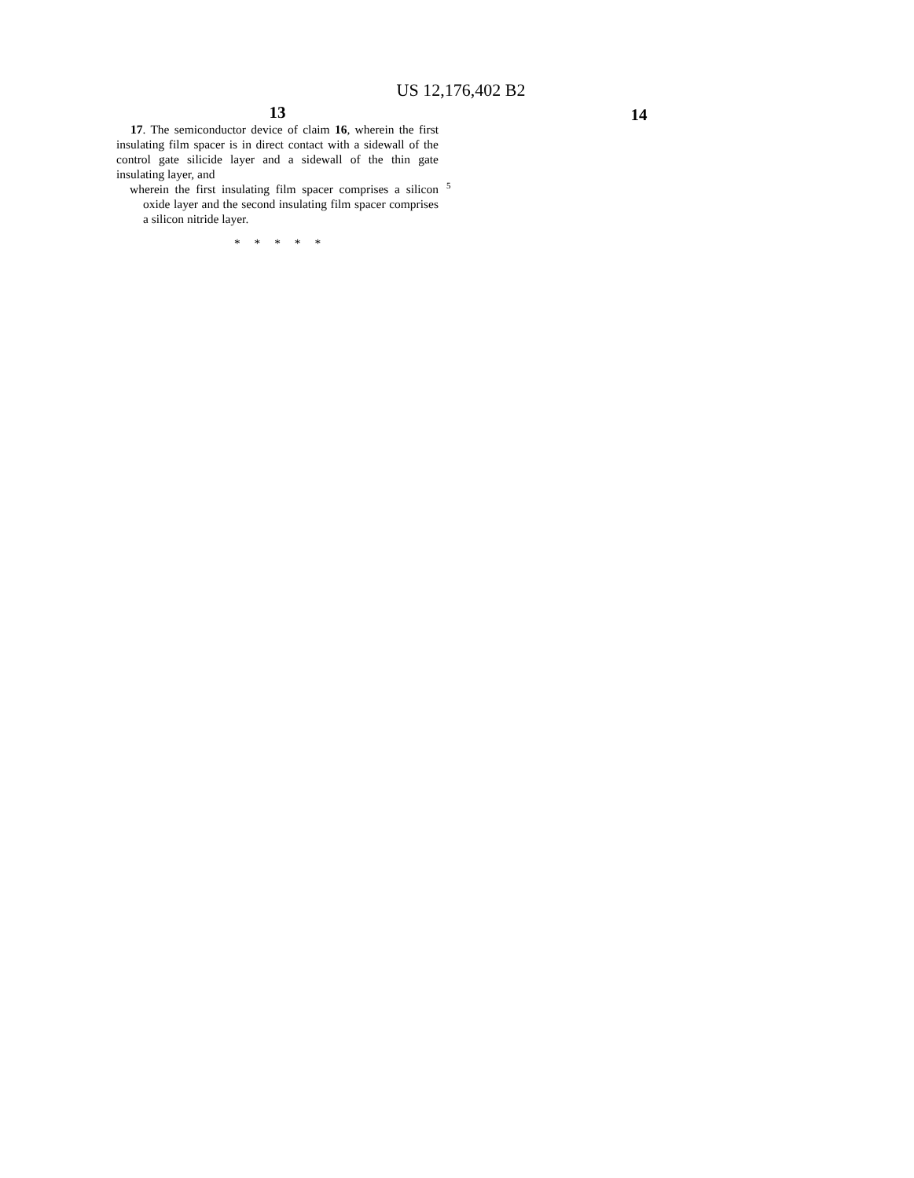US 12,176,402 B2
13
17. The semiconductor device of claim 16, wherein the first insulating film spacer is in direct contact with a sidewall of the control gate silicide layer and a sidewall of the thin gate insulating layer, and
wherein the first insulating film spacer comprises a silicon oxide layer and the second insulating film spacer comprises a silicon nitride layer.
* * * * *
5
14